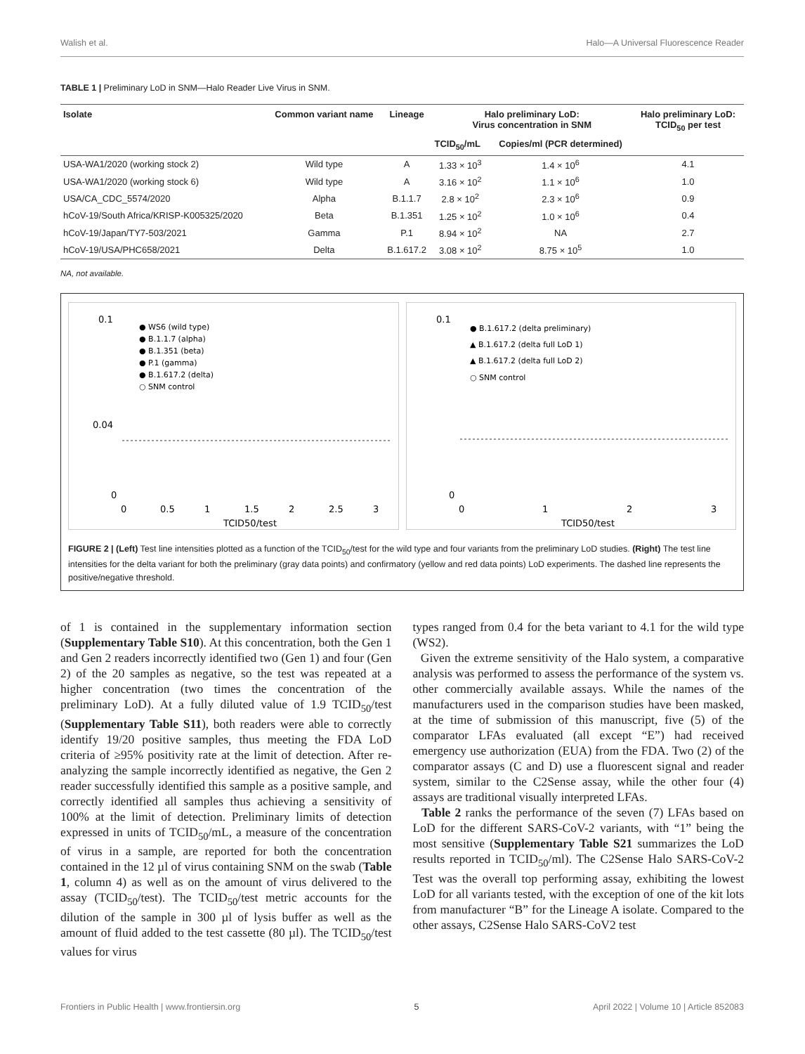Walish et al. Halo—A Universal Fluorescence Reader
TABLE 1 | Preliminary LoD in SNM—Halo Reader Live Virus in SNM.
| Isolate | Common variant name | Lineage | Halo preliminary LoD: Virus concentration in SNM | | Halo preliminary LoD: TCID<sub>50</sub> per test |
| --- | --- | --- | --- | --- | --- |
| | | | TCID<sub>50</sub>/mL | Copies/ml (PCR determined) | |
| USA-WA1/2020 (working stock 2) | Wild type | A | 1.33 × 10<sup>3</sup> | 1.4 × 10<sup>6</sup> | 4.1 |
| USA-WA1/2020 (working stock 6) | Wild type | A | 3.16 × 10<sup>2</sup> | 1.1 × 10<sup>6</sup> | 1.0 |
| USA/CA_CDC_5574/2020 | Alpha | B.1.1.7 | 2.8 × 10<sup>2</sup> | 2.3 × 10<sup>6</sup> | 0.9 |
| hCoV-19/South Africa/KRISP-K005325/2020 | Beta | B.1.351 | 1.25 × 10<sup>2</sup> | 1.0 × 10<sup>6</sup> | 0.4 |
| hCoV-19/Japan/TY7-503/2021 | Gamma | P.1 | 8.94 × 10<sup>2</sup> | NA | 2.7 |
| hCoV-19/USA/PHC658/2021 | Delta | B.1.617.2 | 3.08 × 10<sup>2</sup> | 8.75 × 10<sup>5</sup> | 1.0 |
NA, not available.
0.1
0.04
0
0
0.5
1
1.5
2
2.5
3
TCID50/test
● WS6 (wild type)
● B.1.1.7 (alpha)
● B.1.351 (beta)
● P.1 (gamma)
● B.1.617.2 (delta)
○ SNM control
0.1
0
0
1
2
3
TCID50/test
● B.1.617.2 (delta preliminary)
▲ B.1.617.2 (delta full LoD 1)
▲ B.1.617.2 (delta full LoD 2)
○ SNM control
FIGURE 2 | (Left) Test line intensities plotted as a function of the TCID<sub>50</sub>/test for the wild type and four variants from the preliminary LoD studies. (Right) The test line intensities for the delta variant for both the preliminary (gray data points) and confirmatory (yellow and red data points) LoD experiments. The dashed line represents the positive/negative threshold.
of 1 is contained in the supplementary information section (Supplementary Table S10). At this concentration, both the Gen 1 and Gen 2 readers incorrectly identified two (Gen 1) and four (Gen 2) of the 20 samples as negative, so the test was repeated at a higher concentration (two times the concentration of the preliminary LoD). At a fully diluted value of 1.9 TCID<sub>50</sub>/test (Supplementary Table S11), both readers were able to correctly identify 19/20 positive samples, thus meeting the FDA LoD criteria of ≥95% positivity rate at the limit of detection. After re-analyzing the sample incorrectly identified as negative, the Gen 2 reader successfully identified this sample as a positive sample, and correctly identified all samples thus achieving a sensitivity of 100% at the limit of detection. Preliminary limits of detection expressed in units of TCID<sub>50</sub>/mL, a measure of the concentration of virus in a sample, are reported for both the concentration contained in the 12 µl of virus containing SNM on the swab (Table 1, column 4) as well as on the amount of virus delivered to the assay (TCID<sub>50</sub>/test). The TCID<sub>50</sub>/test metric accounts for the dilution of the sample in 300 µl of lysis buffer as well as the amount of fluid added to the test cassette (80 µl). The TCID<sub>50</sub>/test values for virus
types ranged from 0.4 for the beta variant to 4.1 for the wild type (WS2).
Given the extreme sensitivity of the Halo system, a comparative analysis was performed to assess the performance of the system vs. other commercially available assays. While the names of the manufacturers used in the comparison studies have been masked, at the time of submission of this manuscript, five (5) of the comparator LFAs evaluated (all except “E”) had received emergency use authorization (EUA) from the FDA. Two (2) of the comparator assays (C and D) use a fluorescent signal and reader system, similar to the C2Sense assay, while the other four (4) assays are traditional visually interpreted LFAs.
Table 2 ranks the performance of the seven (7) LFAs based on LoD for the different SARS-CoV-2 variants, with “1” being the most sensitive (Supplementary Table S21 summarizes the LoD results reported in TCID<sub>50</sub>/ml). The C2Sense Halo SARS-CoV-2 Test was the overall top performing assay, exhibiting the lowest LoD for all variants tested, with the exception of one of the kit lots from manufacturer “B” for the Lineage A isolate. Compared to the other assays, C2Sense Halo SARS-CoV2 test
Frontiers in Public Health | www.frontiersin.org 5 April 2022 | Volume 10 | Article 852083